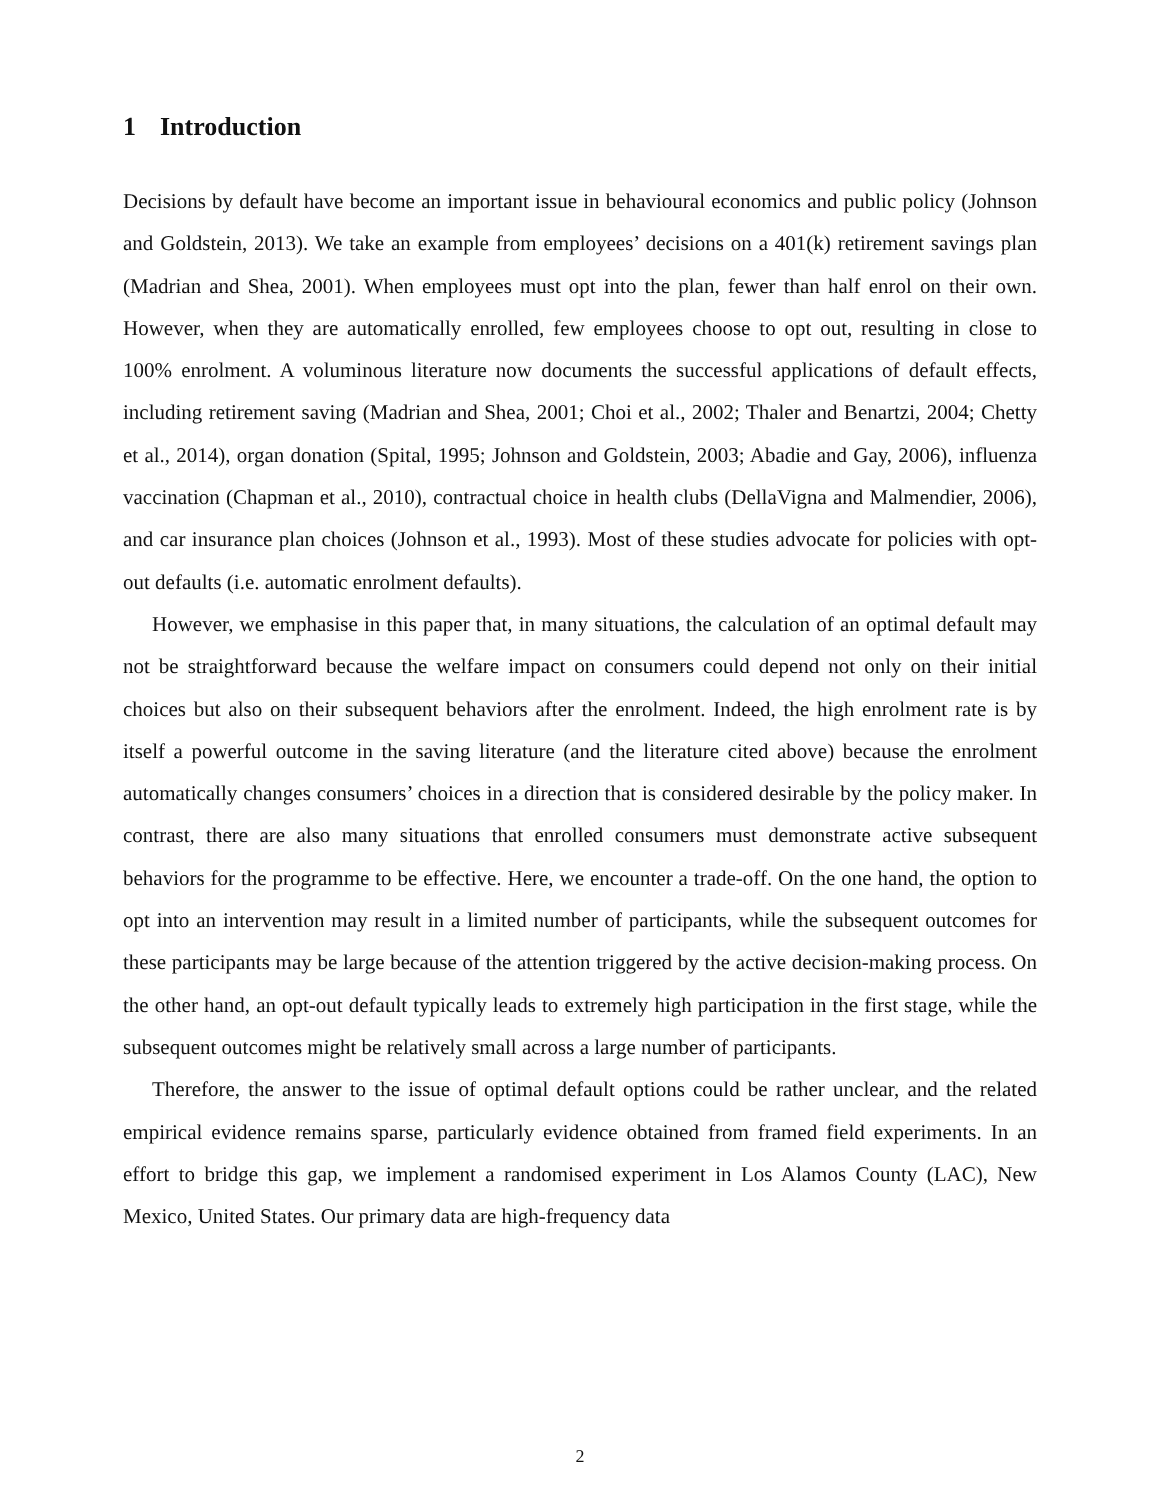1 Introduction
Decisions by default have become an important issue in behavioural economics and public policy (Johnson and Goldstein, 2013). We take an example from employees’ decisions on a 401(k) retirement savings plan (Madrian and Shea, 2001). When employees must opt into the plan, fewer than half enrol on their own. However, when they are automatically enrolled, few employees choose to opt out, resulting in close to 100% enrolment. A voluminous literature now documents the successful applications of default effects, including retirement saving (Madrian and Shea, 2001; Choi et al., 2002; Thaler and Benartzi, 2004; Chetty et al., 2014), organ donation (Spital, 1995; Johnson and Goldstein, 2003; Abadie and Gay, 2006), influenza vaccination (Chapman et al., 2010), contractual choice in health clubs (DellaVigna and Malmendier, 2006), and car insurance plan choices (Johnson et al., 1993). Most of these studies advocate for policies with opt-out defaults (i.e. automatic enrolment defaults).
However, we emphasise in this paper that, in many situations, the calculation of an optimal default may not be straightforward because the welfare impact on consumers could depend not only on their initial choices but also on their subsequent behaviors after the enrolment. Indeed, the high enrolment rate is by itself a powerful outcome in the saving literature (and the literature cited above) because the enrolment automatically changes consumers’ choices in a direction that is considered desirable by the policy maker. In contrast, there are also many situations that enrolled consumers must demonstrate active subsequent behaviors for the programme to be effective. Here, we encounter a trade-off. On the one hand, the option to opt into an intervention may result in a limited number of participants, while the subsequent outcomes for these participants may be large because of the attention triggered by the active decision-making process. On the other hand, an opt-out default typically leads to extremely high participation in the first stage, while the subsequent outcomes might be relatively small across a large number of participants.
Therefore, the answer to the issue of optimal default options could be rather unclear, and the related empirical evidence remains sparse, particularly evidence obtained from framed field experiments. In an effort to bridge this gap, we implement a randomised experiment in Los Alamos County (LAC), New Mexico, United States. Our primary data are high-frequency data
2